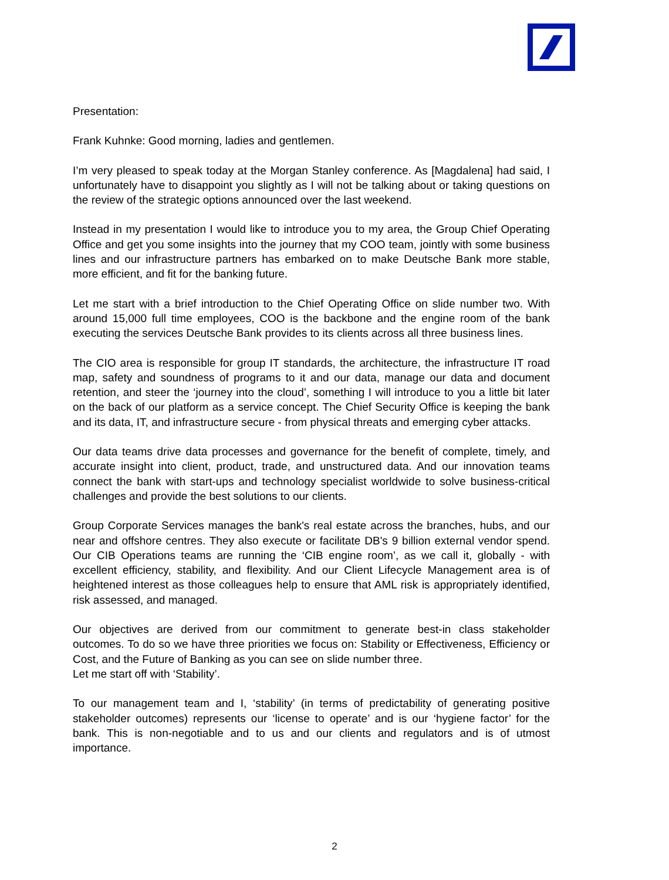Presentation:
Frank Kuhnke: Good morning, ladies and gentlemen.
I’m very pleased to speak today at the Morgan Stanley conference. As [Magdalena] had said, I unfortunately have to disappoint you slightly as I will not be talking about or taking questions on the review of the strategic options announced over the last weekend.
Instead in my presentation I would like to introduce you to my area, the Group Chief Operating Office and get you some insights into the journey that my COO team, jointly with some business lines and our infrastructure partners has embarked on to make Deutsche Bank more stable, more efficient, and fit for the banking future.
Let me start with a brief introduction to the Chief Operating Office on slide number two. With around 15,000 full time employees, COO is the backbone and the engine room of the bank executing the services Deutsche Bank provides to its clients across all three business lines.
The CIO area is responsible for group IT standards, the architecture, the infrastructure IT road map, safety and soundness of programs to it and our data, manage our data and document retention, and steer the ‘journey into the cloud’, something I will introduce to you a little bit later on the back of our platform as a service concept. The Chief Security Office is keeping the bank and its data, IT, and infrastructure secure - from physical threats and emerging cyber attacks.
Our data teams drive data processes and governance for the benefit of complete, timely, and accurate insight into client, product, trade, and unstructured data. And our innovation teams connect the bank with start-ups and technology specialist worldwide to solve business-critical challenges and provide the best solutions to our clients.
Group Corporate Services manages the bank's real estate across the branches, hubs, and our near and offshore centres. They also execute or facilitate DB's 9 billion external vendor spend. Our CIB Operations teams are running the ‘CIB engine room’, as we call it, globally - with excellent efficiency, stability, and flexibility. And our Client Lifecycle Management area is of heightened interest as those colleagues help to ensure that AML risk is appropriately identified, risk assessed, and managed.
Our objectives are derived from our commitment to generate best-in class stakeholder outcomes. To do so we have three priorities we focus on: Stability or Effectiveness, Efficiency or Cost, and the Future of Banking as you can see on slide number three.
Let me start off with ‘Stability’.
To our management team and I, ‘stability’ (in terms of predictability of generating positive stakeholder outcomes) represents our ‘license to operate’ and is our ‘hygiene factor’ for the bank. This is non-negotiable and to us and our clients and regulators and is of utmost importance.
2